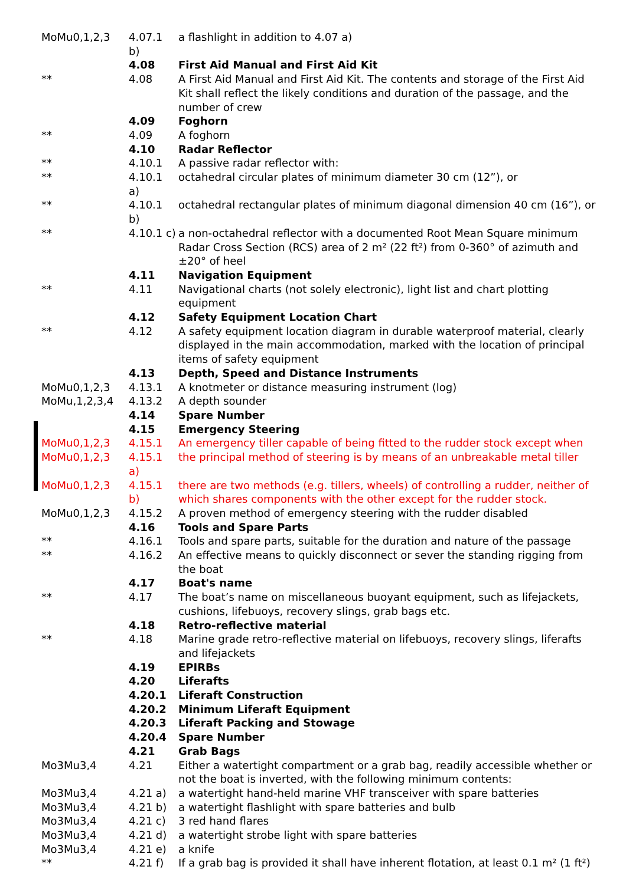| MoMu0,1,2,3 | 4.07.1 b) | a flashlight in addition to 4.07 a) |
| | 4.08 | First Aid Manual and First Aid Kit |
| ** | 4.08 | A First Aid Manual and First Aid Kit. The contents and storage of the First Aid Kit shall reflect the likely conditions and duration of the passage, and the number of crew |
| | 4.09 | Foghorn |
| ** | 4.09 | A foghorn |
| | 4.10 | Radar Reflector |
| ** | 4.10.1 | A passive radar reflector with: |
| ** | 4.10.1 a) | octahedral circular plates of minimum diameter 30 cm (12”), or |
| ** | 4.10.1 b) | octahedral rectangular plates of minimum diagonal dimension 40 cm (16”), or |
| ** | 4.10.1 c) | a non-octahedral reflector with a documented Root Mean Square minimum Radar Cross Section (RCS) area of 2 m² (22 ft²) from 0-360° of azimuth and ±20° of heel |
| | 4.11 | Navigation Equipment |
| ** | 4.11 | Navigational charts (not solely electronic), light list and chart plotting equipment |
| | 4.12 | Safety Equipment Location Chart |
| ** | 4.12 | A safety equipment location diagram in durable waterproof material, clearly displayed in the main accommodation, marked with the location of principal items of safety equipment |
| | 4.13 | Depth, Speed and Distance Instruments |
| MoMu0,1,2,3 | 4.13.1 | A knotmeter or distance measuring instrument (log) |
| MoMu,1,2,3,4 | 4.13.2 | A depth sounder |
| | 4.14 | Spare Number |
| | 4.15 | Emergency Steering |
| MoMu0,1,2,3 | 4.15.1 | An emergency tiller capable of being fitted to the rudder stock except when |
| MoMu0,1,2,3 | 4.15.1 a) | the principal method of steering is by means of an unbreakable metal tiller |
| MoMu0,1,2,3 | 4.15.1 b) | there are two methods (e.g. tillers, wheels) of controlling a rudder, neither of which shares components with the other except for the rudder stock. |
| MoMu0,1,2,3 | 4.15.2 | A proven method of emergency steering with the rudder disabled |
| | 4.16 | Tools and Spare Parts |
| ** | 4.16.1 | Tools and spare parts, suitable for the duration and nature of the passage |
| ** | 4.16.2 | An effective means to quickly disconnect or sever the standing rigging from the boat |
| | 4.17 | Boat's name |
| ** | 4.17 | The boat’s name on miscellaneous buoyant equipment, such as lifejackets, cushions, lifebuoys, recovery slings, grab bags etc. |
| | 4.18 | Retro-reflective material |
| ** | 4.18 | Marine grade retro-reflective material on lifebuoys, recovery slings, liferafts and lifejackets |
| | 4.19 | EPIRBs |
| | 4.20 | Liferafts |
| | 4.20.1 | Liferaft Construction |
| | 4.20.2 | Minimum Liferaft Equipment |
| | 4.20.3 | Liferaft Packing and Stowage |
| | 4.20.4 | Spare Number |
| | 4.21 | Grab Bags |
| Mo3Mu3,4 | 4.21 | Either a watertight compartment or a grab bag, readily accessible whether or not the boat is inverted, with the following minimum contents: |
| Mo3Mu3,4 | 4.21 a) | a watertight hand-held marine VHF transceiver with spare batteries |
| Mo3Mu3,4 | 4.21 b) | a watertight flashlight with spare batteries and bulb |
| Mo3Mu3,4 | 4.21 c) | 3 red hand flares |
| Mo3Mu3,4 | 4.21 d) | a watertight strobe light with spare batteries |
| Mo3Mu3,4 | 4.21 e) | a knife |
| ** | 4.21 f) | If a grab bag is provided it shall have inherent flotation, at least 0.1 m² (1 ft²) |